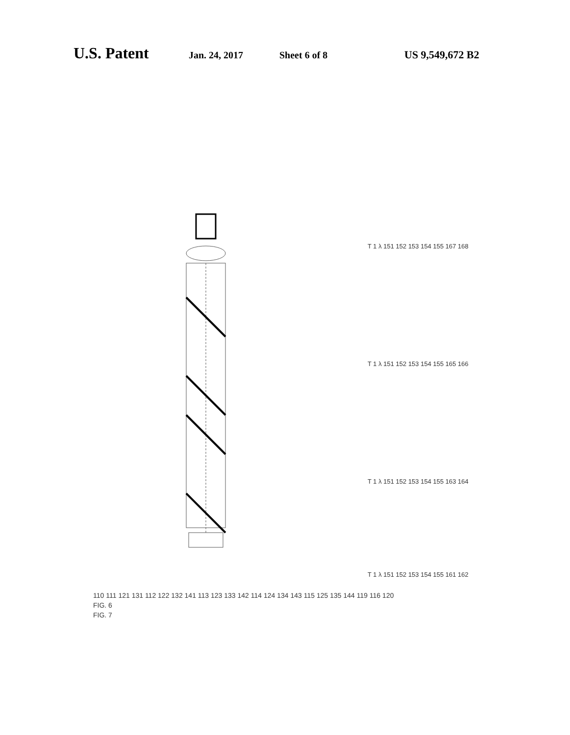U.S. Patent Jan. 24, 2017 Sheet 6 of 8 US 9,549,672 B2
T 1 λ 151 152 153 154 155 167 168
T 1 λ 151 152 153 154 155 165 166
T 1 λ 151 152 153 154 155 163 164
T 1 λ 151 152 153 154 155 161 162
110 111 121 131 112 122 132 141 113 123 133 142 114 124 134 143 115 125 135 144 119 116 120
FIG. 6
FIG. 7